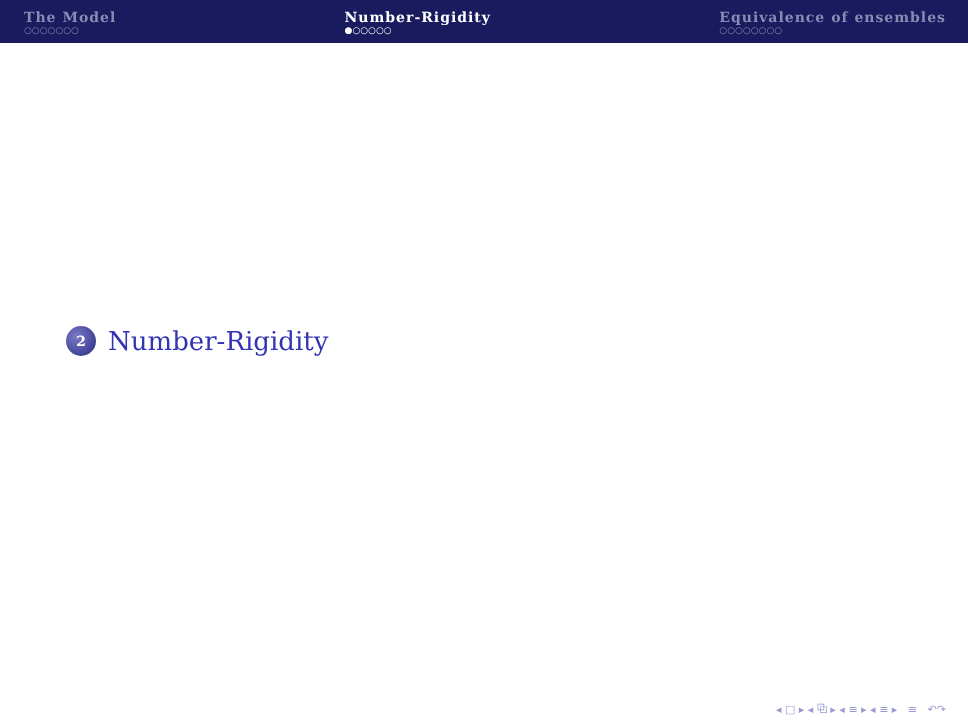The Model
○○○○○○○
Number-Rigidity
●○○○○○
Equivalence of ensembles
○○○○○○○○
2
Number-Rigidity
◂ □ ▸ ◂ ⧉ ▸ ◂ ≡ ▸ ◂ ≡ ▸ ≡ ↶↷